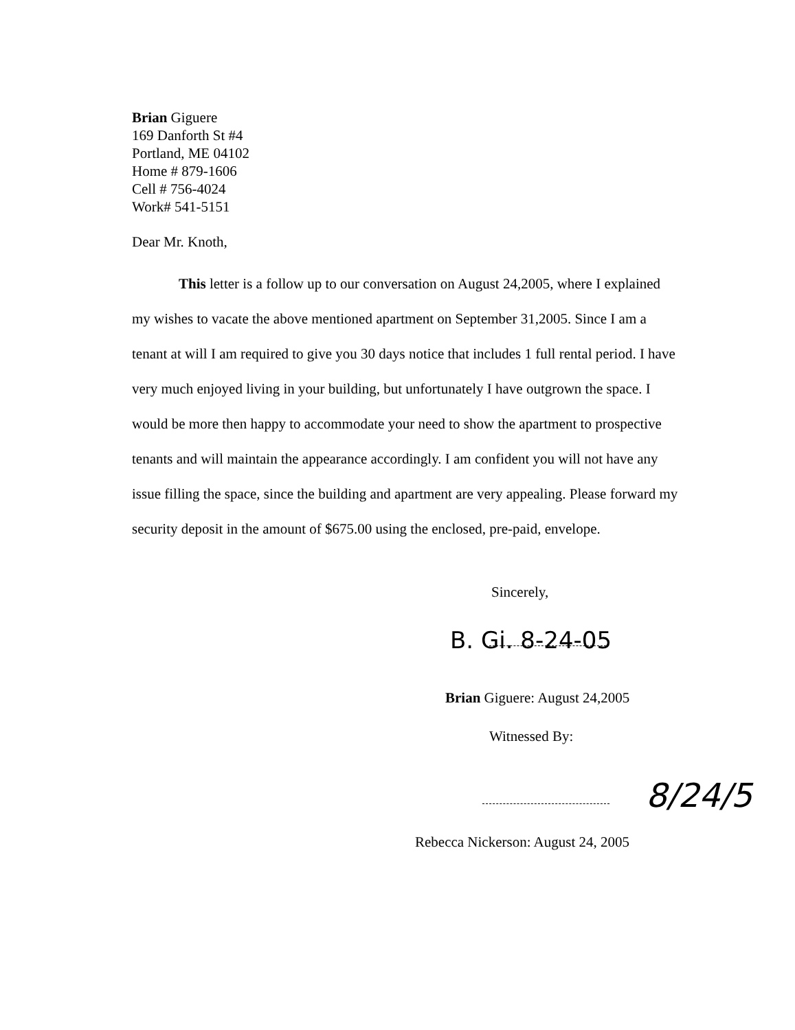Brian Giguere
169 Danforth St #4
Portland, ME 04102
Home # 879-1606
Cell # 756-4024
Work# 541-5151
Dear Mr. Knoth,
This letter is a follow up to our conversation on August 24,2005, where I explained my wishes to vacate the above mentioned apartment on September 31,2005. Since I am a tenant at will I am required to give you 30 days notice that includes 1 full rental period. I have very much enjoyed living in your building, but unfortunately I have outgrown the space. I would be more then happy to accommodate your need to show the apartment to prospective tenants and will maintain the appearance accordingly. I am confident you will not have any issue filling the space, since the building and apartment are very appealing. Please forward my security deposit in the amount of $675.00 using the enclosed, pre-paid, envelope.
Sincerely,
B. Gi. 8-24-05
Brian Giguere: August 24,2005
Witnessed By:
8/24/5
Rebecca Nickerson: August 24, 2005